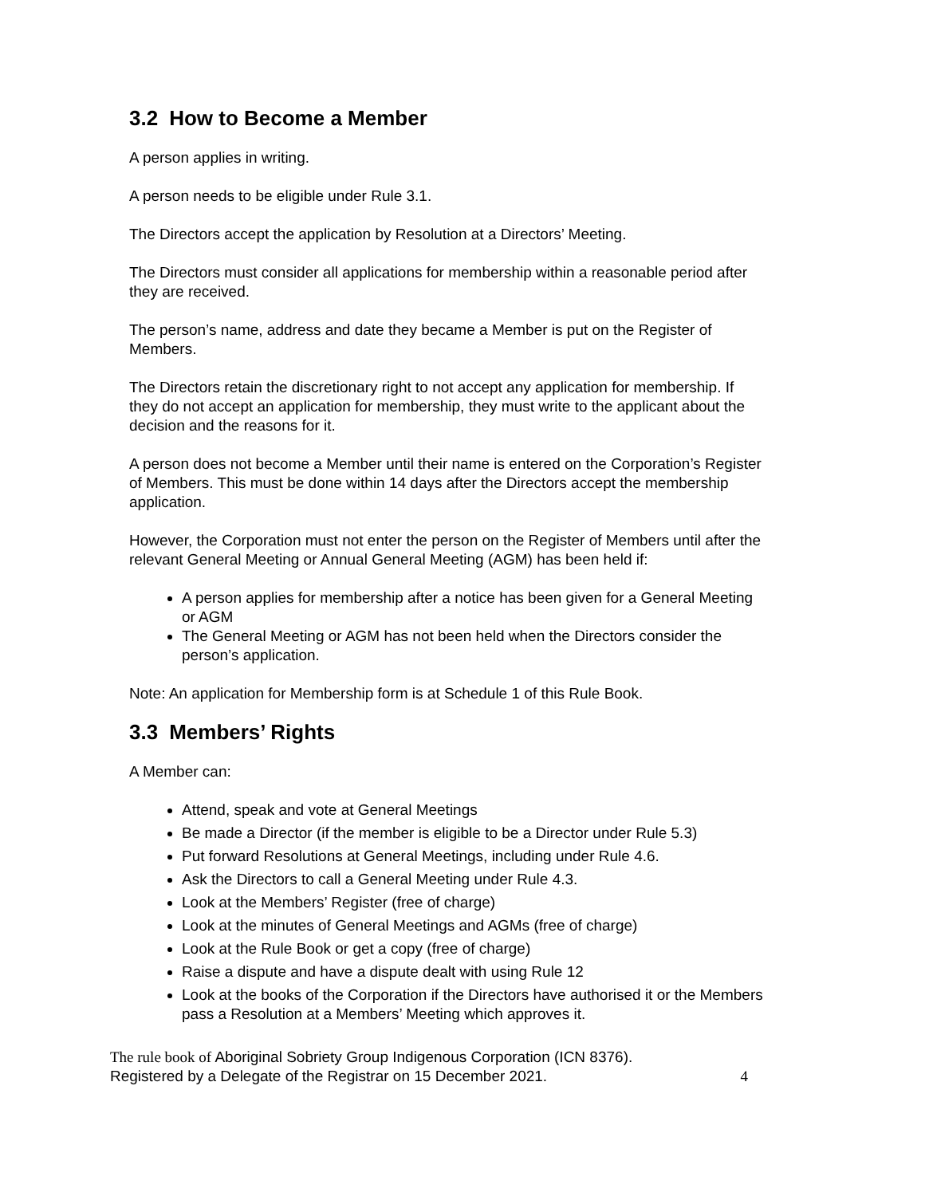3.2 How to Become a Member
A person applies in writing.
A person needs to be eligible under Rule 3.1.
The Directors accept the application by Resolution at a Directors’ Meeting.
The Directors must consider all applications for membership within a reasonable period after they are received.
The person’s name, address and date they became a Member is put on the Register of Members.
The Directors retain the discretionary right to not accept any application for membership. If they do not accept an application for membership, they must write to the applicant about the decision and the reasons for it.
A person does not become a Member until their name is entered on the Corporation’s Register of Members. This must be done within 14 days after the Directors accept the membership application.
However, the Corporation must not enter the person on the Register of Members until after the relevant General Meeting or Annual General Meeting (AGM) has been held if:
A person applies for membership after a notice has been given for a General Meeting or AGM
The General Meeting or AGM has not been held when the Directors consider the person’s application.
Note: An application for Membership form is at Schedule 1 of this Rule Book.
3.3 Members’ Rights
A Member can:
Attend, speak and vote at General Meetings
Be made a Director (if the member is eligible to be a Director under Rule 5.3)
Put forward Resolutions at General Meetings, including under Rule 4.6.
Ask the Directors to call a General Meeting under Rule 4.3.
Look at the Members’ Register (free of charge)
Look at the minutes of General Meetings and AGMs (free of charge)
Look at the Rule Book or get a copy (free of charge)
Raise a dispute and have a dispute dealt with using Rule 12
Look at the books of the Corporation if the Directors have authorised it or the Members pass a Resolution at a Members’ Meeting which approves it.
The rule book of Aboriginal Sobriety Group Indigenous Corporation (ICN 8376).
Registered by a Delegate of the Registrar on 15 December 2021.
4